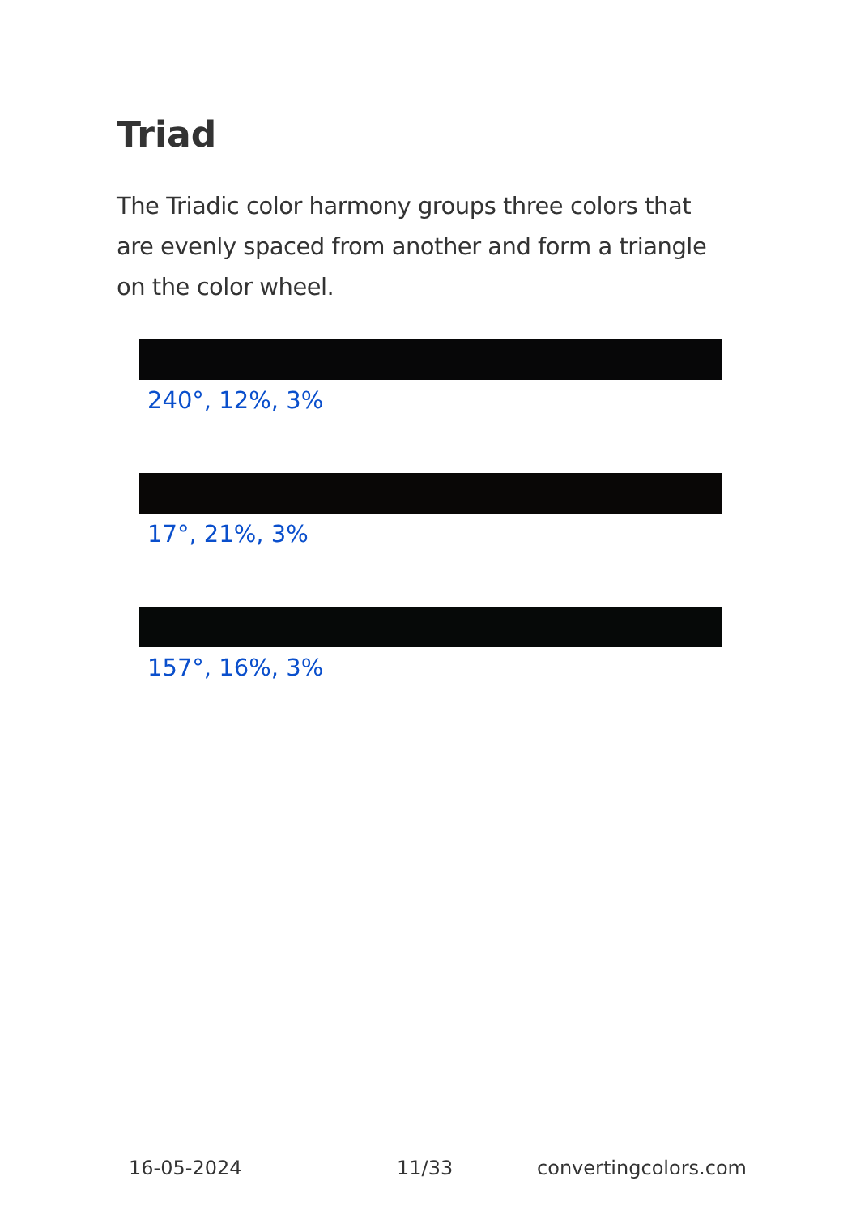Triad
The Triadic color harmony groups three colors that are evenly spaced from another and form a triangle on the color wheel.
240°, 12%, 3%
17°, 21%, 3%
157°, 16%, 3%
16-05-2024 11/33 convertingcolors.com